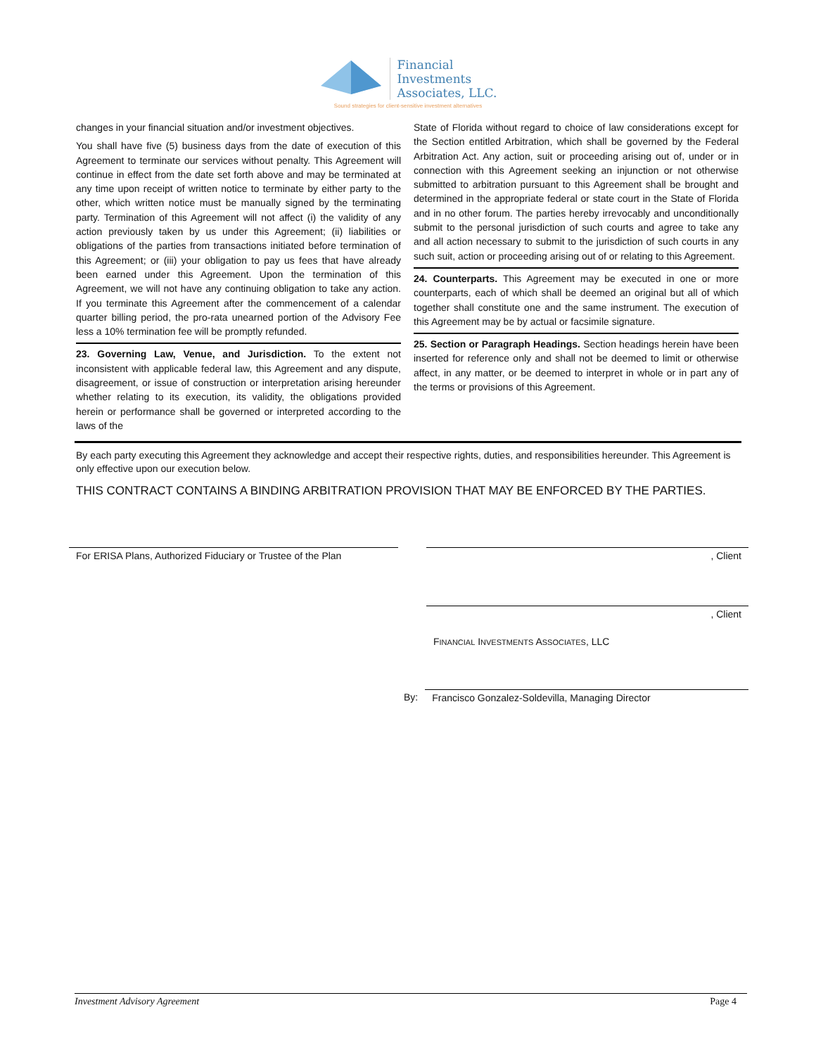Financial
Investments
Associates, LLC.
Sound strategies for client-sensitive investment alternatives
changes in your financial situation and/or investment objectives.
You shall have five (5) business days from the date of execution of this Agreement to terminate our services without penalty. This Agreement will continue in effect from the date set forth above and may be terminated at any time upon receipt of written notice to terminate by either party to the other, which written notice must be manually signed by the terminating party. Termination of this Agreement will not affect (i) the validity of any action previously taken by us under this Agreement; (ii) liabilities or obligations of the parties from transactions initiated before termination of this Agreement; or (iii) your obligation to pay us fees that have already been earned under this Agreement. Upon the termination of this Agreement, we will not have any continuing obligation to take any action. If you terminate this Agreement after the commencement of a calendar quarter billing period, the pro-rata unearned portion of the Advisory Fee less a 10% termination fee will be promptly refunded.
23. Governing Law, Venue, and Jurisdiction. To the extent not inconsistent with applicable federal law, this Agreement and any dispute, disagreement, or issue of construction or interpretation arising hereunder whether relating to its execution, its validity, the obligations provided herein or performance shall be governed or interpreted according to the laws of the
State of Florida without regard to choice of law considerations except for the Section entitled Arbitration, which shall be governed by the Federal Arbitration Act. Any action, suit or proceeding arising out of, under or in connection with this Agreement seeking an injunction or not otherwise submitted to arbitration pursuant to this Agreement shall be brought and determined in the appropriate federal or state court in the State of Florida and in no other forum. The parties hereby irrevocably and unconditionally submit to the personal jurisdiction of such courts and agree to take any and all action necessary to submit to the jurisdiction of such courts in any such suit, action or proceeding arising out of or relating to this Agreement.
24. Counterparts. This Agreement may be executed in one or more counterparts, each of which shall be deemed an original but all of which together shall constitute one and the same instrument. The execution of this Agreement may be by actual or facsimile signature.
25. Section or Paragraph Headings. Section headings herein have been inserted for reference only and shall not be deemed to limit or otherwise affect, in any matter, or be deemed to interpret in whole or in part any of the terms or provisions of this Agreement.
By each party executing this Agreement they acknowledge and accept their respective rights, duties, and responsibilities hereunder. This Agreement is only effective upon our execution below.
THIS CONTRACT CONTAINS A BINDING ARBITRATION PROVISION THAT MAY BE ENFORCED BY THE PARTIES.
For ERISA Plans, Authorized Fiduciary or Trustee of the Plan
, Client
, Client
FINANCIAL INVESTMENTS ASSOCIATES, LLC
By: Francisco Gonzalez-Soldevilla, Managing Director
Investment Advisory Agreement Page 4